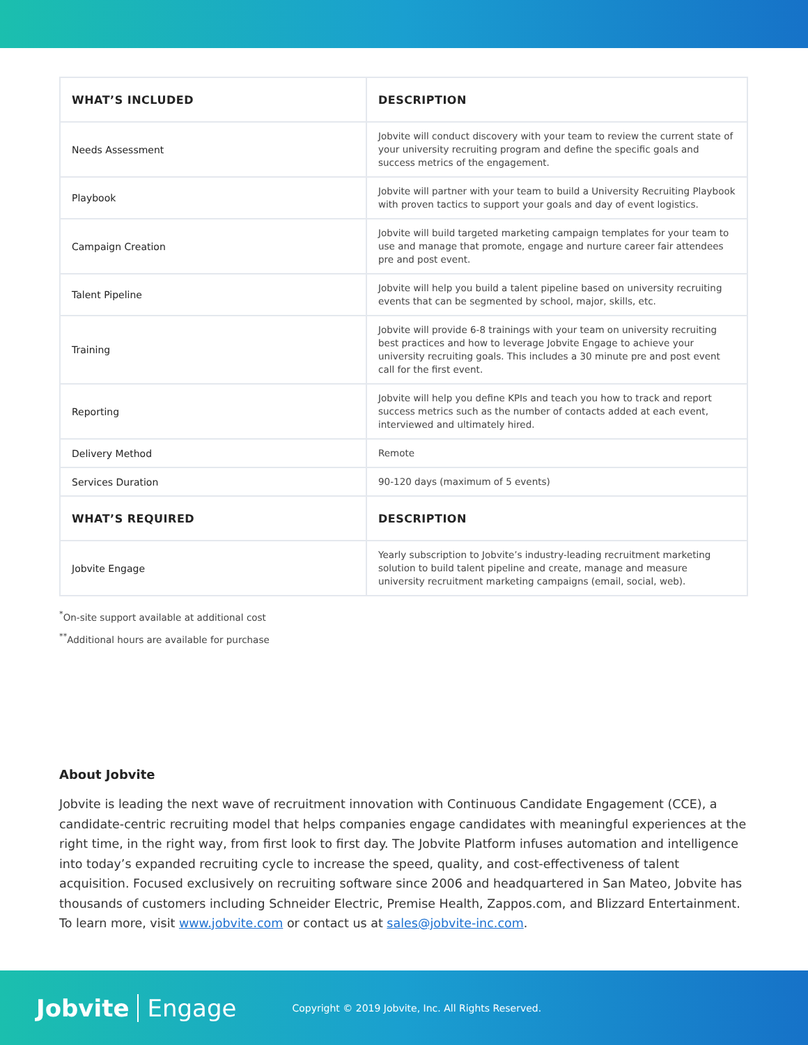| WHAT’S INCLUDED | DESCRIPTION |
| --- | --- |
| Needs Assessment | Jobvite will conduct discovery with your team to review the current state of your university recruiting program and define the specific goals and success metrics of the engagement. |
| Playbook | Jobvite will partner with your team to build a University Recruiting Playbook with proven tactics to support your goals and day of event logistics. |
| Campaign Creation | Jobvite will build targeted marketing campaign templates for your team to use and manage that promote, engage and nurture career fair attendees pre and post event. |
| Talent Pipeline | Jobvite will help you build a talent pipeline based on university recruiting events that can be segmented by school, major, skills, etc. |
| Training | Jobvite will provide 6-8 trainings with your team on university recruiting best practices and how to leverage Jobvite Engage to achieve your university recruiting goals. This includes a 30 minute pre and post event call for the first event. |
| Reporting | Jobvite will help you define KPIs and teach you how to track and report success metrics such as the number of contacts added at each event, interviewed and ultimately hired. |
| Delivery Method | Remote |
| Services Duration | 90-120 days (maximum of 5 events) |
| WHAT’S REQUIRED | DESCRIPTION |
| Jobvite Engage | Yearly subscription to Jobvite’s industry-leading recruitment marketing solution to build talent pipeline and create, manage and measure university recruitment marketing campaigns (email, social, web). |
<sup>*</sup> On-site support available at additional cost
<sup>**</sup> Additional hours are available for purchase
About Jobvite
Jobvite is leading the next wave of recruitment innovation with Continuous Candidate Engagement (CCE), a candidate-centric recruiting model that helps companies engage candidates with meaningful experiences at the right time, in the right way, from first look to first day. The Jobvite Platform infuses automation and intelligence into today’s expanded recruiting cycle to increase the speed, quality, and cost-effectiveness of talent acquisition. Focused exclusively on recruiting software since 2006 and headquartered in San Mateo, Jobvite has thousands of customers including Schneider Electric, Premise Health, Zappos.com, and Blizzard Entertainment. To learn more, visit www.jobvite.com or contact us at sales@jobvite-inc.com.
Jobvite Engage Copyright © 2019 Jobvite, Inc. All Rights Reserved.